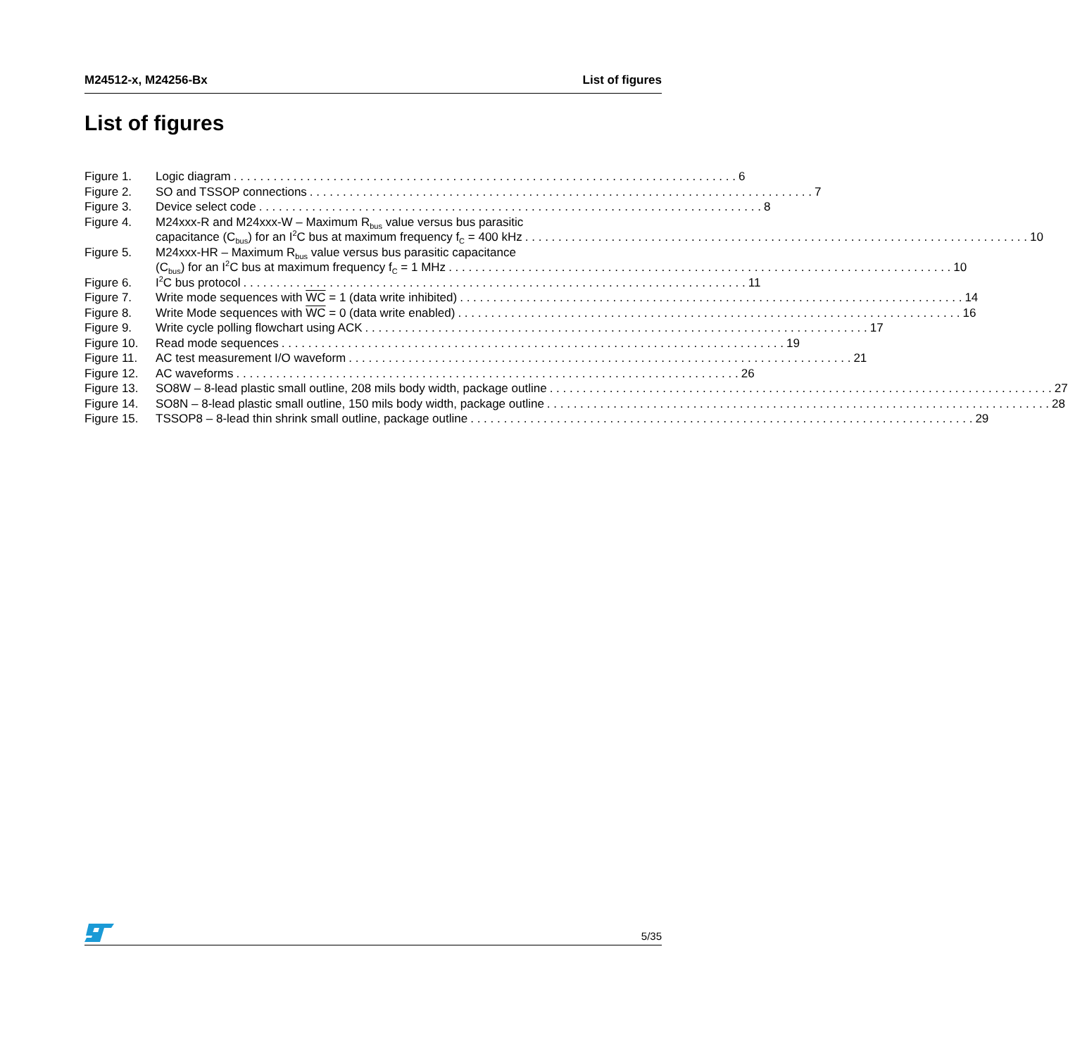M24512-x, M24256-Bx List of figures
List of figures
Figure 1. Logic diagram 6
Figure 2. SO and TSSOP connections 7
Figure 3. Device select code 8
Figure 4. M24xxx-R and M24xxx-W – Maximum R<sub>bus</sub> value versus bus parasitic
capacitance (C<sub>bus</sub>) for an I<sup>2</sup>C bus at maximum frequency f<sub>C</sub> = 400 kHz 10
Figure 5. M24xxx-HR – Maximum R<sub>bus</sub> value versus bus parasitic capacitance
(C<sub>bus</sub>) for an I<sup>2</sup>C bus at maximum frequency f<sub>C</sub> = 1 MHz 10
Figure 6. I<sup>2</sup>C bus protocol 11
Figure 7. Write mode sequences with WC = 1 (data write inhibited) 14
Figure 8. Write Mode sequences with WC = 0 (data write enabled) 16
Figure 9. Write cycle polling flowchart using ACK 17
Figure 10.
Read mode sequences 19
Figure 11.
AC test measurement I/O waveform 21
Figure 12.
AC waveforms 26
Figure 13.
SO8W – 8-lead plastic small outline, 208 mils body width, package outline 27
Figure 14.
SO8N – 8-lead plastic small outline, 150 mils body width, package outline 28
Figure 15.
TSSOP8 – 8-lead thin shrink small outline, package outline 29
5/35